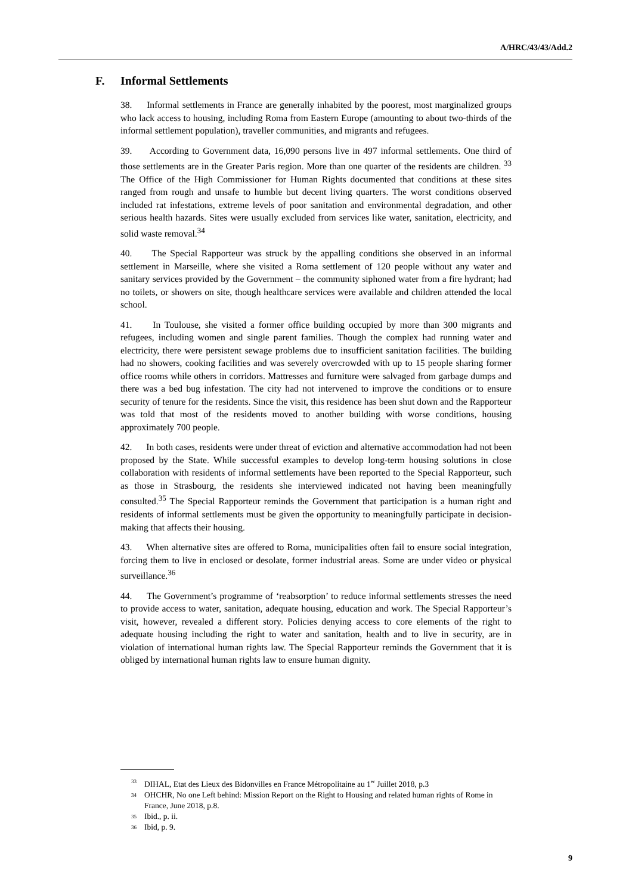A/HRC/43/43/Add.2
F. Informal Settlements
38. Informal settlements in France are generally inhabited by the poorest, most marginalized groups who lack access to housing, including Roma from Eastern Europe (amounting to about two-thirds of the informal settlement population), traveller communities, and migrants and refugees.
39. According to Government data, 16,090 persons live in 497 informal settlements. One third of those settlements are in the Greater Paris region. More than one quarter of the residents are children. <sup>33</sup> The Office of the High Commissioner for Human Rights documented that conditions at these sites ranged from rough and unsafe to humble but decent living quarters. The worst conditions observed included rat infestations, extreme levels of poor sanitation and environmental degradation, and other serious health hazards. Sites were usually excluded from services like water, sanitation, electricity, and solid waste removal.<sup>34</sup>
40. The Special Rapporteur was struck by the appalling conditions she observed in an informal settlement in Marseille, where she visited a Roma settlement of 120 people without any water and sanitary services provided by the Government – the community siphoned water from a fire hydrant; had no toilets, or showers on site, though healthcare services were available and children attended the local school.
41. In Toulouse, she visited a former office building occupied by more than 300 migrants and refugees, including women and single parent families. Though the complex had running water and electricity, there were persistent sewage problems due to insufficient sanitation facilities. The building had no showers, cooking facilities and was severely overcrowded with up to 15 people sharing former office rooms while others in corridors. Mattresses and furniture were salvaged from garbage dumps and there was a bed bug infestation. The city had not intervened to improve the conditions or to ensure security of tenure for the residents. Since the visit, this residence has been shut down and the Rapporteur was told that most of the residents moved to another building with worse conditions, housing approximately 700 people.
42. In both cases, residents were under threat of eviction and alternative accommodation had not been proposed by the State. While successful examples to develop long-term housing solutions in close collaboration with residents of informal settlements have been reported to the Special Rapporteur, such as those in Strasbourg, the residents she interviewed indicated not having been meaningfully consulted.<sup>35</sup> The Special Rapporteur reminds the Government that participation is a human right and residents of informal settlements must be given the opportunity to meaningfully participate in decision-making that affects their housing.
43. When alternative sites are offered to Roma, municipalities often fail to ensure social integration, forcing them to live in enclosed or desolate, former industrial areas. Some are under video or physical surveillance.<sup>36</sup>
44. The Government’s programme of ‘reabsorption’ to reduce informal settlements stresses the need to provide access to water, sanitation, adequate housing, education and work. The Special Rapporteur’s visit, however, revealed a different story. Policies denying access to core elements of the right to adequate housing including the right to water and sanitation, health and to live in security, are in violation of international human rights law. The Special Rapporteur reminds the Government that it is obliged by international human rights law to ensure human dignity.
<sup>33</sup> DIHAL, Etat des Lieux des Bidonvilles en France Métropolitaine au 1<sup>er</sup> Juillet 2018, p.3
<sup>34</sup> OHCHR, No one Left behind: Mission Report on the Right to Housing and related human rights of Rome in France, June 2018, p.8.
<sup>35</sup> Ibid., p. ii.
<sup>36</sup> Ibid, p. 9.
9